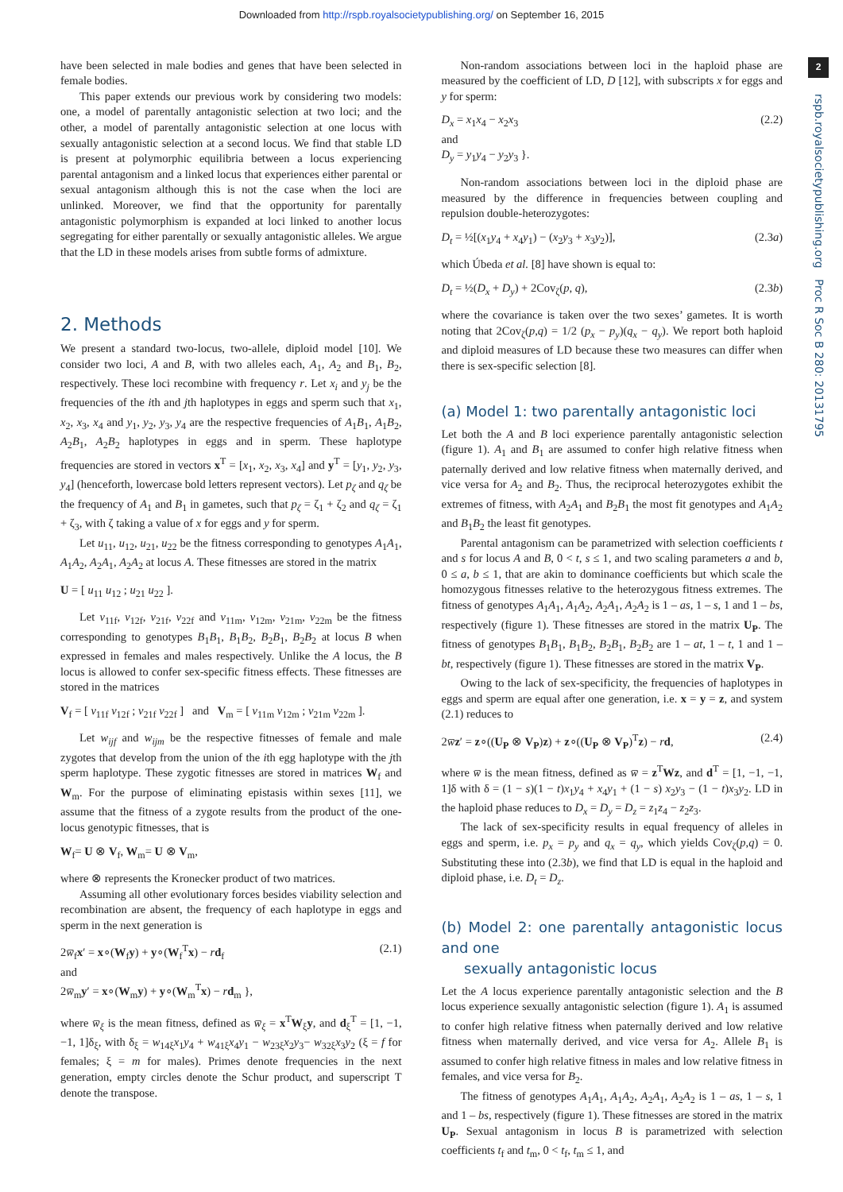Downloaded from http://rspb.royalsocietypublishing.org/ on September 16, 2015
2
rspb.royalsocietypublishing.org Proc R Soc B 280: 20131795
have been selected in male bodies and genes that have been selected in female bodies.
This paper extends our previous work by considering two models: one, a model of parentally antagonistic selection at two loci; and the other, a model of parentally antagonistic selection at one locus with sexually antagonistic selection at a second locus. We find that stable LD is present at polymorphic equilibria between a locus experiencing parental antagonism and a linked locus that experiences either parental or sexual antagonism although this is not the case when the loci are unlinked. Moreover, we find that the opportunity for parentally antagonistic polymorphism is expanded at loci linked to another locus segregating for either parentally or sexually antagonistic alleles. We argue that the LD in these models arises from subtle forms of admixture.
2. Methods
We present a standard two-locus, two-allele, diploid model [10]. We consider two loci, A and B, with two alleles each, A<sub>1</sub>, A<sub>2</sub> and B<sub>1</sub>, B<sub>2</sub>, respectively. These loci recombine with frequency r. Let x<sub>i</sub> and y<sub>j</sub> be the frequencies of the ith and jth haplotypes in eggs and sperm such that x<sub>1</sub>, x<sub>2</sub>, x<sub>3</sub>, x<sub>4</sub> and y<sub>1</sub>, y<sub>2</sub>, y<sub>3</sub>, y<sub>4</sub> are the respective frequencies of A<sub>1</sub>B<sub>1</sub>, A<sub>1</sub>B<sub>2</sub>, A<sub>2</sub>B<sub>1</sub>, A<sub>2</sub>B<sub>2</sub> haplotypes in eggs and in sperm. These haplotype frequencies are stored in vectors x<sup>T</sup> = [x<sub>1</sub>, x<sub>2</sub>, x<sub>3</sub>, x<sub>4</sub>] and y<sup>T</sup> = [y<sub>1</sub>, y<sub>2</sub>, y<sub>3</sub>, y<sub>4</sub>] (henceforth, lowercase bold letters represent vectors). Let p<sub>ζ</sub> and q<sub>ζ</sub> be the frequency of A<sub>1</sub> and B<sub>1</sub> in gametes, such that p<sub>ζ</sub> = ζ<sub>1</sub> + ζ<sub>2</sub> and q<sub>ζ</sub> = ζ<sub>1</sub> + ζ<sub>3</sub>, with ζ taking a value of x for eggs and y for sperm.
Let u<sub>11</sub>, u<sub>12</sub>, u<sub>21</sub>, u<sub>22</sub> be the fitness corresponding to genotypes A<sub>1</sub>A<sub>1</sub>, A<sub>1</sub>A<sub>2</sub>, A<sub>2</sub>A<sub>1</sub>, A<sub>2</sub>A<sub>2</sub> at locus A. These fitnesses are stored in the matrix
U = [ u<sub>11</sub> u<sub>12</sub> ; u<sub>21</sub> u<sub>22</sub> ].
Let v<sub>11f</sub>, v<sub>12f</sub>, v<sub>21f</sub>, v<sub>22f</sub> and v<sub>11m</sub>, v<sub>12m</sub>, v<sub>21m</sub>, v<sub>22m</sub> be the fitness corresponding to genotypes B<sub>1</sub>B<sub>1</sub>, B<sub>1</sub>B<sub>2</sub>, B<sub>2</sub>B<sub>1</sub>, B<sub>2</sub>B<sub>2</sub> at locus B when expressed in females and males respectively. Unlike the A locus, the B locus is allowed to confer sex-specific fitness effects. These fitnesses are stored in the matrices
V<sub>f</sub> = [ v<sub>11f</sub> v<sub>12f</sub> ; v<sub>21f</sub> v<sub>22f</sub> ] and V<sub>m</sub> = [ v<sub>11m</sub> v<sub>12m</sub> ; v<sub>21m</sub> v<sub>22m</sub> ].
Let w<sub>ijf</sub> and w<sub>ijm</sub> be the respective fitnesses of female and male zygotes that develop from the union of the ith egg haplotype with the jth sperm haplotype. These zygotic fitnesses are stored in matrices W<sub>f</sub> and W<sub>m</sub>. For the purpose of eliminating epistasis within sexes [11], we assume that the fitness of a zygote results from the product of the one-locus genotypic fitnesses, that is
W<sub>f</sub>= U ⊗ V<sub>f</sub>, W<sub>m</sub>= U ⊗ V<sub>m</sub>,
where ⊗ represents the Kronecker product of two matrices.
Assuming all other evolutionary forces besides viability selection and recombination are absent, the frequency of each haplotype in eggs and sperm in the next generation is
2w̅<sub>f</sub>x′ = x∘(W<sub>f</sub>y) + y∘(W<sub>f</sub><sup>T</sup>x) − rd<sub>f</sub>
and
2w̅<sub>m</sub>y′ = x∘(W<sub>m</sub>y) + y∘(W<sub>m</sub><sup>T</sup>x) − rd<sub>m</sub> }, (2.1)
where w̅<sub>ξ</sub> is the mean fitness, defined as w̅<sub>ξ</sub> = x<sup>T</sup>W<sub>ξ</sub>y, and d<sub>ξ</sub><sup>T</sup> = [1, −1, −1, 1]δ<sub>ξ</sub>, with δ<sub>ξ</sub> = w<sub>14ξ</sub>x<sub>1</sub>y<sub>4</sub> + w<sub>41ξ</sub>x<sub>4</sub>y<sub>1</sub> − w<sub>23ξ</sub>x<sub>2</sub>y<sub>3</sub>− w<sub>32ξ</sub>x<sub>3</sub>y<sub>2</sub> (ξ = f for females; ξ = m for males). Primes denote frequencies in the next generation, empty circles denote the Schur product, and superscript T denote the transpose.
Non-random associations between loci in the haploid phase are measured by the coefficient of LD, D [12], with subscripts x for eggs and y for sperm:
D<sub>x</sub> = x<sub>1</sub>x<sub>4</sub> − x<sub>2</sub>x<sub>3</sub>
and
D<sub>y</sub> = y<sub>1</sub>y<sub>4</sub> − y<sub>2</sub>y<sub>3</sub> }. (2.2)
Non-random associations between loci in the diploid phase are measured by the difference in frequencies between coupling and repulsion double-heterozygotes:
D<sub>t</sub> = ½[(x<sub>1</sub>y<sub>4</sub> + x<sub>4</sub>y<sub>1</sub>) − (x<sub>2</sub>y<sub>3</sub> + x<sub>3</sub>y<sub>2</sub>)], (2.3a)
which Úbeda et al. [8] have shown is equal to:
D<sub>t</sub> = ½(D<sub>x</sub> + D<sub>y</sub>) + 2Cov<sub>ζ</sub>(p, q), (2.3b)
where the covariance is taken over the two sexes’ gametes. It is worth noting that 2Cov<sub>ζ</sub>(p,q) = 1/2 (p<sub>x</sub> − p<sub>y</sub>)(q<sub>x</sub> − q<sub>y</sub>). We report both haploid and diploid measures of LD because these two measures can differ when there is sex-specific selection [8].
(a) Model 1: two parentally antagonistic loci
Let both the A and B loci experience parentally antagonistic selection (figure 1). A<sub>1</sub> and B<sub>1</sub> are assumed to confer high relative fitness when paternally derived and low relative fitness when maternally derived, and vice versa for A<sub>2</sub> and B<sub>2</sub>. Thus, the reciprocal heterozygotes exhibit the extremes of fitness, with A<sub>2</sub>A<sub>1</sub> and B<sub>2</sub>B<sub>1</sub> the most fit genotypes and A<sub>1</sub>A<sub>2</sub> and B<sub>1</sub>B<sub>2</sub> the least fit genotypes.
Parental antagonism can be parametrized with selection coefficients t and s for locus A and B, 0 < t, s ≤ 1, and two scaling parameters a and b, 0 ≤ a, b ≤ 1, that are akin to dominance coefficients but which scale the homozygous fitnesses relative to the heterozygous fitness extremes. The fitness of genotypes A<sub>1</sub>A<sub>1</sub>, A<sub>1</sub>A<sub>2</sub>, A<sub>2</sub>A<sub>1</sub>, A<sub>2</sub>A<sub>2</sub> is 1 – as, 1 – s, 1 and 1 – bs, respectively (figure 1). These fitnesses are stored in the matrix U<sub>P</sub>. The fitness of genotypes B<sub>1</sub>B<sub>1</sub>, B<sub>1</sub>B<sub>2</sub>, B<sub>2</sub>B<sub>1</sub>, B<sub>2</sub>B<sub>2</sub> are 1 – at, 1 – t, 1 and 1 – bt, respectively (figure 1). These fitnesses are stored in the matrix V<sub>P</sub>.
Owing to the lack of sex-specificity, the frequencies of haplotypes in eggs and sperm are equal after one generation, i.e. x = y = z, and system (2.1) reduces to
2w̅z′ = z∘((U<sub>P</sub> ⊗ V<sub>P</sub>)z) + z∘((U<sub>P</sub> ⊗ V<sub>P</sub>)<sup>T</sup>z) − rd, (2.4)
where w̅ is the mean fitness, defined as w̅ = z<sup>T</sup>Wz, and d<sup>T</sup> = [1, −1, −1, 1]δ with δ = (1 − s)(1 − t)x<sub>1</sub>y<sub>4</sub> + x<sub>4</sub>y<sub>1</sub> + (1 − s) x<sub>2</sub>y<sub>3</sub> − (1 − t)x<sub>3</sub>y<sub>2</sub>. LD in the haploid phase reduces to D<sub>x</sub> = D<sub>y</sub> = D<sub>z</sub> = z<sub>1</sub>z<sub>4</sub> − z<sub>2</sub>z<sub>3</sub>.
The lack of sex-specificity results in equal frequency of alleles in eggs and sperm, i.e. p<sub>x</sub> = p<sub>y</sub> and q<sub>x</sub> = q<sub>y</sub>, which yields Cov<sub>ζ</sub>(p,q) = 0. Substituting these into (2.3b), we find that LD is equal in the haploid and diploid phase, i.e. D<sub>t</sub> = D<sub>z</sub>.
(b) Model 2: one parentally antagonistic locus and one
sexually antagonistic locus
Let the A locus experience parentally antagonistic selection and the B locus experience sexually antagonistic selection (figure 1). A<sub>1</sub> is assumed to confer high relative fitness when paternally derived and low relative fitness when maternally derived, and vice versa for A<sub>2</sub>. Allele B<sub>1</sub> is assumed to confer high relative fitness in males and low relative fitness in females, and vice versa for B<sub>2</sub>.
The fitness of genotypes A<sub>1</sub>A<sub>1</sub>, A<sub>1</sub>A<sub>2</sub>, A<sub>2</sub>A<sub>1</sub>, A<sub>2</sub>A<sub>2</sub> is 1 – as, 1 – s, 1 and 1 – bs, respectively (figure 1). These fitnesses are stored in the matrix U<sub>P</sub>. Sexual antagonism in locus B is parametrized with selection coefficients t<sub>f</sub> and t<sub>m</sub>, 0 < t<sub>f</sub>, t<sub>m</sub> ≤ 1, and